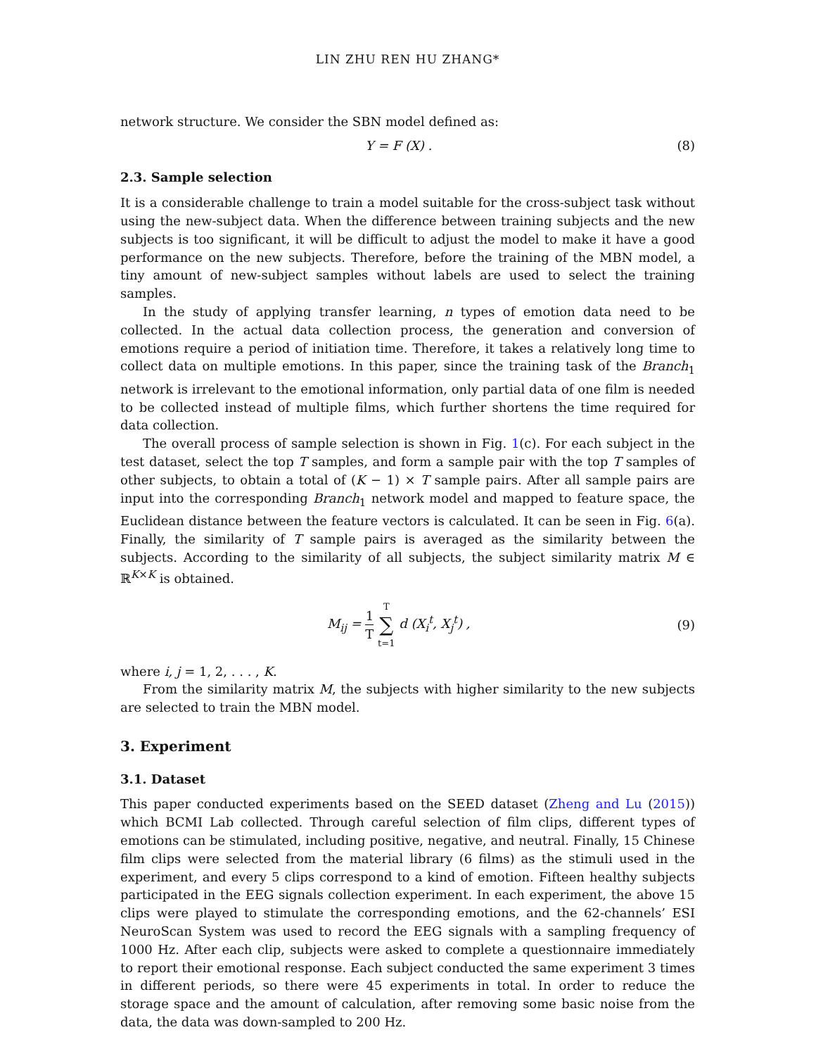LIN ZHU REN HU ZHANG*
network structure. We consider the SBN model defined as:
Y = F (X) . (8)
2.3. Sample selection
It is a considerable challenge to train a model suitable for the cross-subject task without using the new-subject data. When the difference between training subjects and the new subjects is too significant, it will be difficult to adjust the model to make it have a good performance on the new subjects. Therefore, before the training of the MBN model, a tiny amount of new-subject samples without labels are used to select the training samples.
In the study of applying transfer learning, n types of emotion data need to be collected. In the actual data collection process, the generation and conversion of emotions require a period of initiation time. Therefore, it takes a relatively long time to collect data on multiple emotions. In this paper, since the training task of the Branch<sub>1</sub> network is irrelevant to the emotional information, only partial data of one film is needed to be collected instead of multiple films, which further shortens the time required for data collection.
The overall process of sample selection is shown in Fig. 1(c). For each subject in the test dataset, select the top T samples, and form a sample pair with the top T samples of other subjects, to obtain a total of (K − 1) × T sample pairs. After all sample pairs are input into the corresponding Branch<sub>1</sub> network model and mapped to feature space, the Euclidean distance between the feature vectors is calculated. It can be seen in Fig. 6(a). Finally, the similarity of T sample pairs is averaged as the similarity between the subjects. According to the similarity of all subjects, the subject similarity matrix M ∈ ℝ<sup>K×K</sup> is obtained.
M<sub>ij</sub> = 1 T T ∑ t=1 d (X<sub>i</sub><sup>t</sup>, X<sub>j</sub><sup>t</sup>) , (9)
where i, j = 1, 2, . . . , K.
From the similarity matrix M, the subjects with higher similarity to the new subjects are selected to train the MBN model.
3. Experiment
3.1. Dataset
This paper conducted experiments based on the SEED dataset (Zheng and Lu (2015)) which BCMI Lab collected. Through careful selection of film clips, different types of emotions can be stimulated, including positive, negative, and neutral. Finally, 15 Chinese film clips were selected from the material library (6 films) as the stimuli used in the experiment, and every 5 clips correspond to a kind of emotion. Fifteen healthy subjects participated in the EEG signals collection experiment. In each experiment, the above 15 clips were played to stimulate the corresponding emotions, and the 62-channels’ ESI NeuroScan System was used to record the EEG signals with a sampling frequency of 1000 Hz. After each clip, subjects were asked to complete a questionnaire immediately to report their emotional response. Each subject conducted the same experiment 3 times in different periods, so there were 45 experiments in total. In order to reduce the storage space and the amount of calculation, after removing some basic noise from the data, the data was down-sampled to 200 Hz.